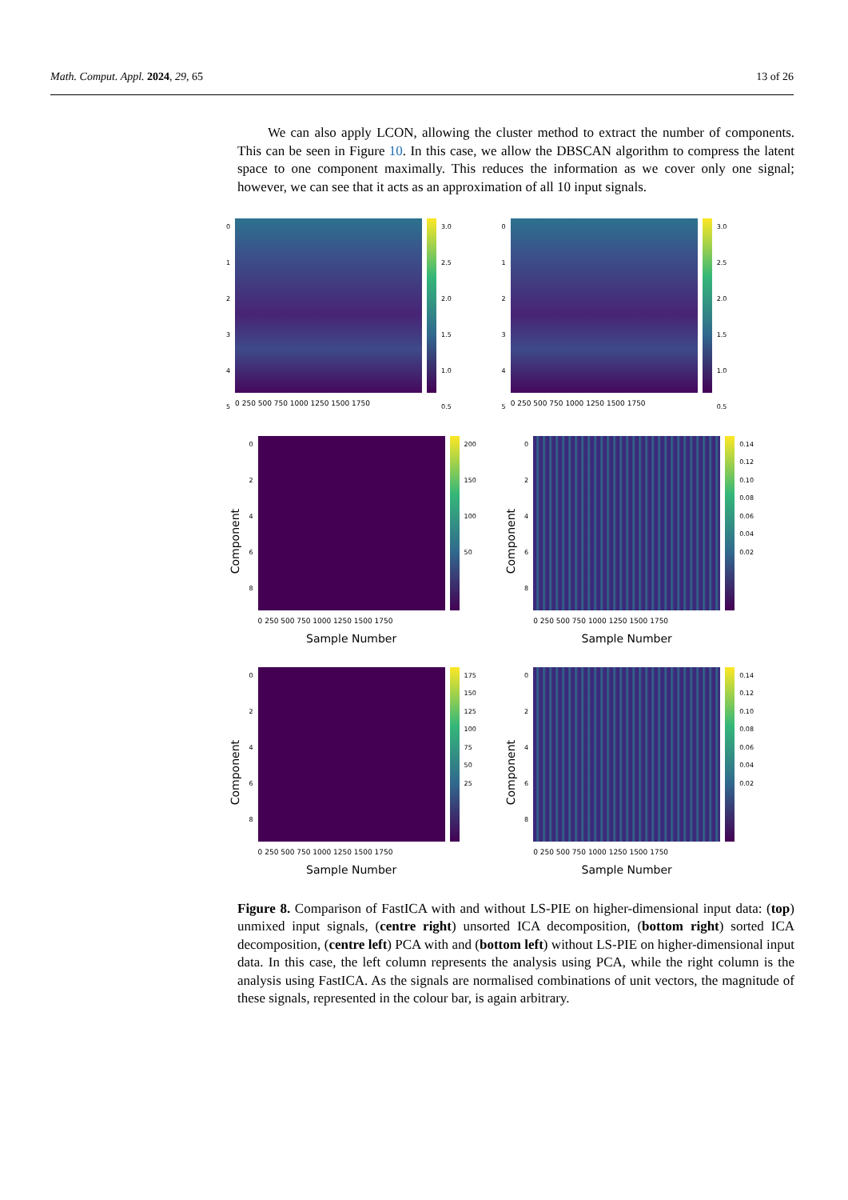Math. Comput. Appl. 2024, 29, 65 13 of 26
We can also apply LCON, allowing the cluster method to extract the number of components. This can be seen in Figure 10. In this case, we allow the DBSCAN algorithm to compress the latent space to one component maximally. This reduces the information as we cover only one signal; however, we can see that it acts as an approximation of all 10 input signals.
0
1
2
3
4
5
0 250 500 750 1000 1250 1500 1750
3.0
2.5
2.0
1.5
1.0
0.5
0
1
2
3
4
5
0 250 500 750 1000 1250 1500 1750
3.0
2.5
2.0
1.5
1.0
0.5
Component
0
2
4
6
8
0 250 500 750 1000 1250 1500 1750
Sample Number
200
150
100
50
Component
0
2
4
6
8
0 250 500 750 1000 1250 1500 1750
Sample Number
0.14
0.12
0.10
0.08
0.06
0.04
0.02
Component
0
2
4
6
8
0 250 500 750 1000 1250 1500 1750
Sample Number
175
150
125
100
75
50
25
Component
0
2
4
6
8
0 250 500 750 1000 1250 1500 1750
Sample Number
0.14
0.12
0.10
0.08
0.06
0.04
0.02
Figure 8. Comparison of FastICA with and without LS-PIE on higher-dimensional input data: (top) unmixed input signals, (centre right) unsorted ICA decomposition, (bottom right) sorted ICA decomposition, (centre left) PCA with and (bottom left) without LS-PIE on higher-dimensional input data. In this case, the left column represents the analysis using PCA, while the right column is the analysis using FastICA. As the signals are normalised combinations of unit vectors, the magnitude of these signals, represented in the colour bar, is again arbitrary.